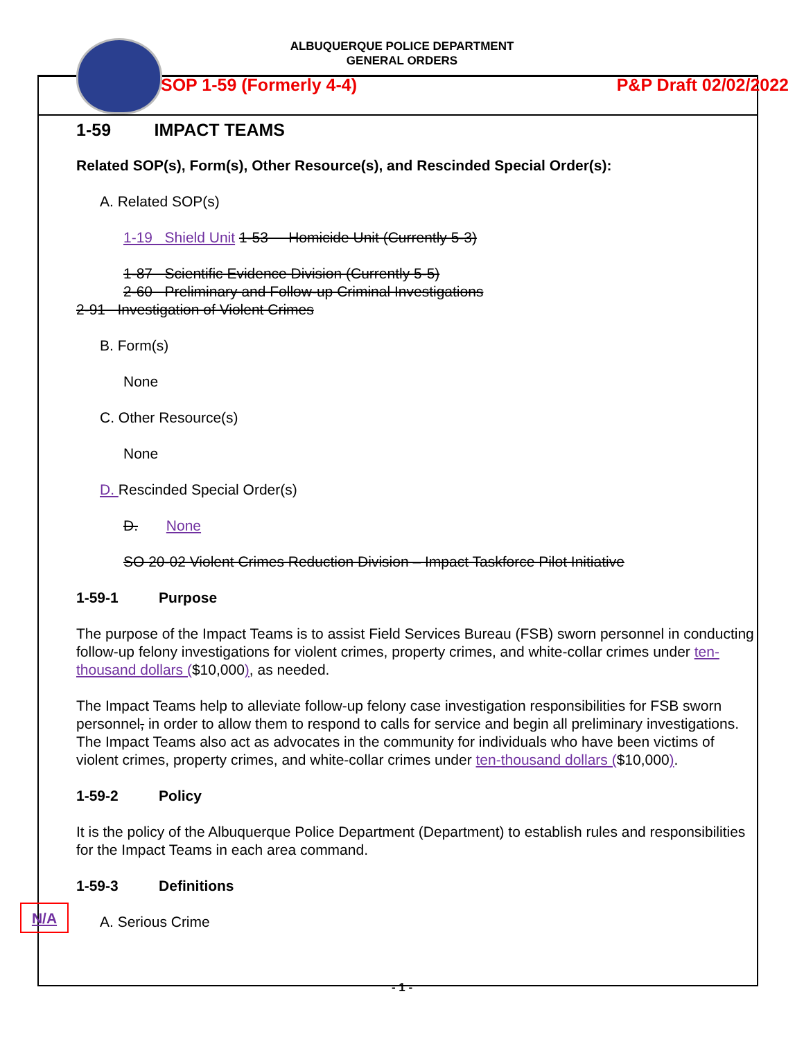ALBUQUERQUE POLICE DEPARTMENT
GENERAL ORDERS
SOP 1-59 (Formerly 4-4) P&P Draft 02/02/2022
1-59 IMPACT TEAMS
Related SOP(s), Form(s), Other Resource(s), and Rescinded Special Order(s):
A. Related SOP(s)
1-19 Shield Unit 1-53 Homicide Unit (Currently 5-3)
1-87 Scientific Evidence Division (Currently 5-5)
2-60 Preliminary and Follow-up Criminal Investigations
2-91 Investigation of Violent Crimes
B. Form(s)
None
C. Other Resource(s)
None
D. Rescinded Special Order(s)
D. None
SO 20-02 Violent Crimes Reduction Division – Impact Taskforce Pilot Initiative
1-59-1 Purpose
The purpose of the Impact Teams is to assist Field Services Bureau (FSB) sworn personnel in conducting follow-up felony investigations for violent crimes, property crimes, and white-collar crimes under ten-thousand dollars ($10,000), as needed.
The Impact Teams help to alleviate follow-up felony case investigation responsibilities for FSB sworn personnel, in order to allow them to respond to calls for service and begin all preliminary investigations. The Impact Teams also act as advocates in the community for individuals who have been victims of violent crimes, property crimes, and white-collar crimes under ten-thousand dollars ($10,000).
1-59-2 Policy
It is the policy of the Albuquerque Police Department (Department) to establish rules and responsibilities for the Impact Teams in each area command.
1-59-3 Definitions
A. Serious Crime
N/A
- 1 -